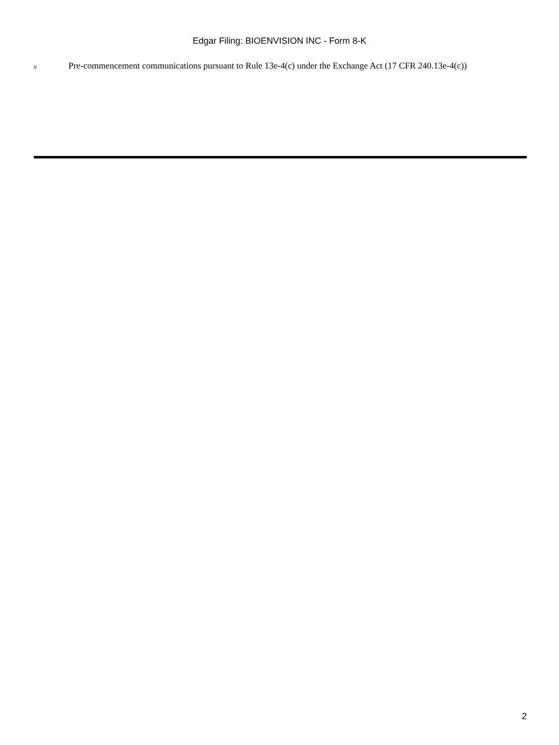Edgar Filing: BIOENVISION INC - Form 8-K
o Pre-commencement communications pursuant to Rule 13e-4(c) under the Exchange Act (17 CFR 240.13e-4(c))
2